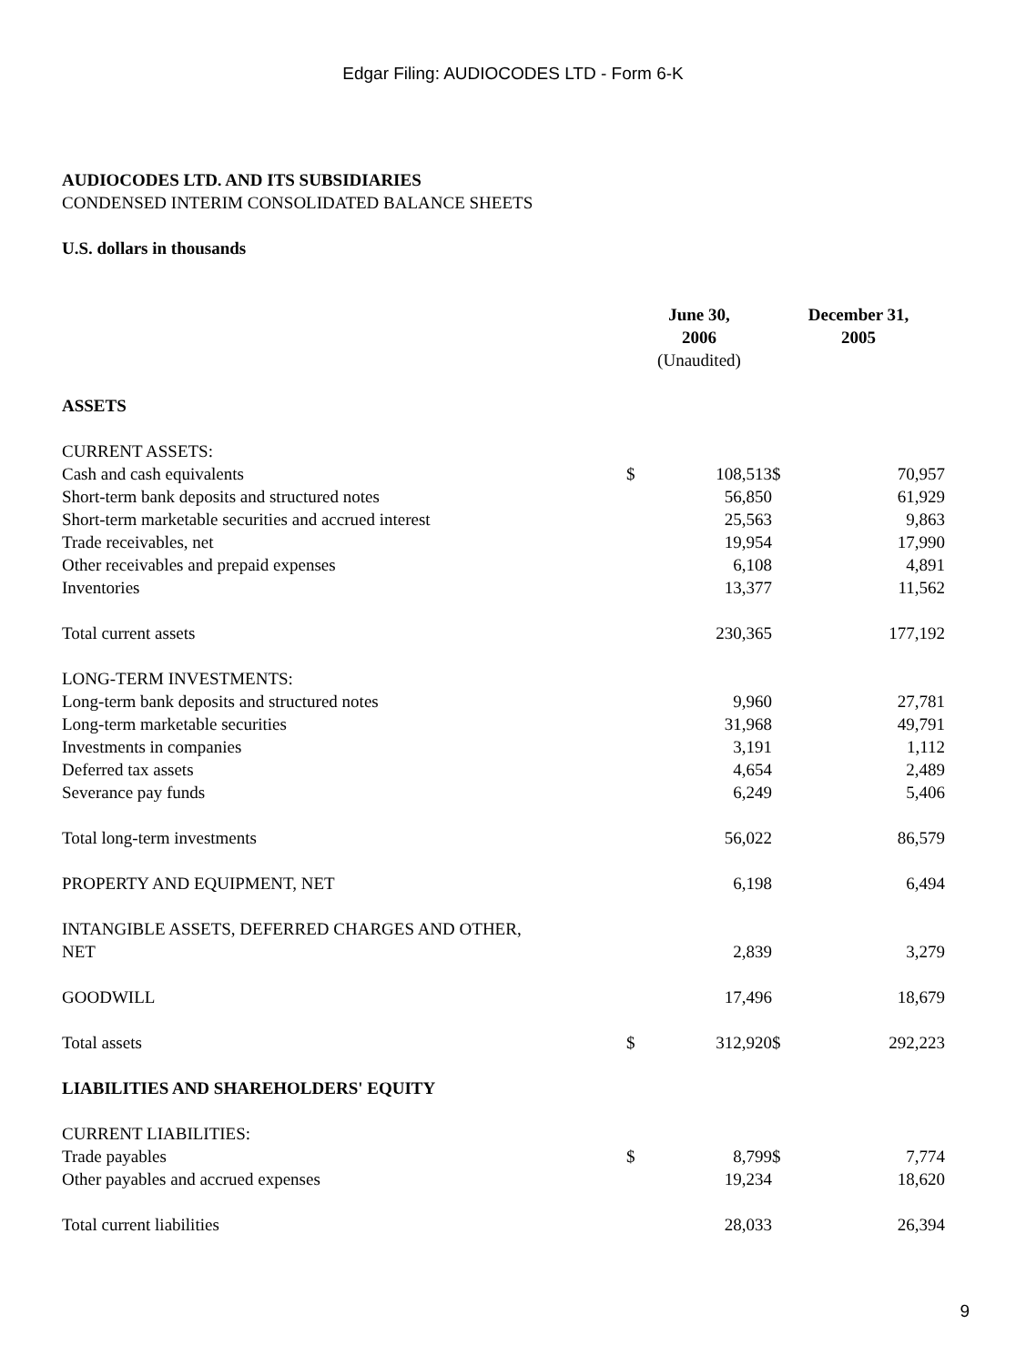Edgar Filing: AUDIOCODES LTD - Form 6-K
AUDIOCODES LTD. AND ITS SUBSIDIARIES
CONDENSED INTERIM CONSOLIDATED BALANCE SHEETS
U.S. dollars in thousands
| | June 30, 2006 (Unaudited) | | December 31, 2005 | |
| ASSETS | | | | |
| CURRENT ASSETS: | | | | |
| Cash and cash equivalents | $ | 108,513 | $ | 70,957 |
| Short-term bank deposits and structured notes | | 56,850 | | 61,929 |
| Short-term marketable securities and accrued interest | | 25,563 | | 9,863 |
| Trade receivables, net | | 19,954 | | 17,990 |
| Other receivables and prepaid expenses | | 6,108 | | 4,891 |
| Inventories | | 13,377 | | 11,562 |
| Total current assets | | 230,365 | | 177,192 |
| LONG-TERM INVESTMENTS: | | | | |
| Long-term bank deposits and structured notes | | 9,960 | | 27,781 |
| Long-term marketable securities | | 31,968 | | 49,791 |
| Investments in companies | | 3,191 | | 1,112 |
| Deferred tax assets | | 4,654 | | 2,489 |
| Severance pay funds | | 6,249 | | 5,406 |
| Total long-term investments | | 56,022 | | 86,579 |
| PROPERTY AND EQUIPMENT, NET | | 6,198 | | 6,494 |
| INTANGIBLE ASSETS, DEFERRED CHARGES AND OTHER, NET | | 2,839 | | 3,279 |
| GOODWILL | | 17,496 | | 18,679 |
| Total assets | $ | 312,920 | $ | 292,223 |
| LIABILITIES AND SHAREHOLDERS' EQUITY | | | | |
| CURRENT LIABILITIES: | | | | |
| Trade payables | $ | 8,799 | $ | 7,774 |
| Other payables and accrued expenses | | 19,234 | | 18,620 |
| Total current liabilities | | 28,033 | | 26,394 |
9